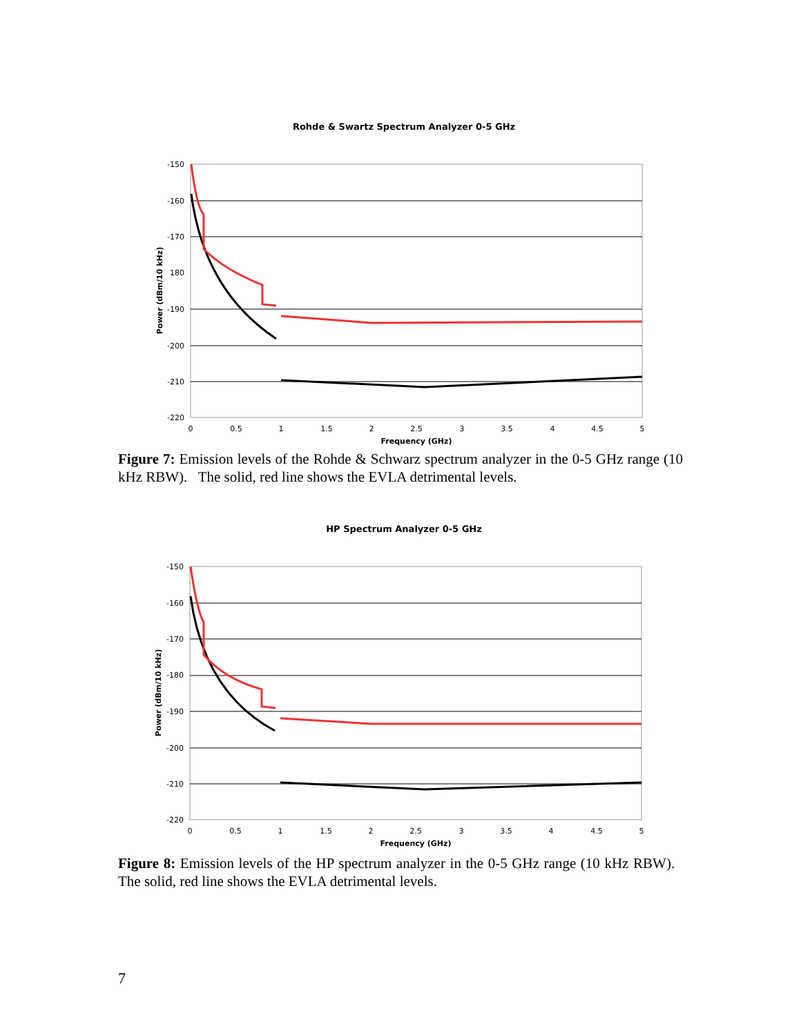Rohde & Swartz Spectrum Analyzer 0-5 GHz
-150
-160
-170
180
-190
-200
-210
-220
0
0.5
1
1.5
2
2.5
3
3.5
4
4.5
5
Frequency (GHz)
Power (dBm/10 kHz)
Figure 7: Emission levels of the Rohde & Schwarz spectrum analyzer in the 0-5 GHz range (10 kHz RBW). The solid, red line shows the EVLA detrimental levels.
HP Spectrum Analyzer 0-5 GHz
-150
-160
-170
-180
-190
-200
-210
-220
0
0.5
1
1.5
2
2.5
3
3.5
4
4.5
5
Frequency (GHz)
Power (dBm/10 kHz)
Figure 8: Emission levels of the HP spectrum analyzer in the 0-5 GHz range (10 kHz RBW). The solid, red line shows the EVLA detrimental levels.
7